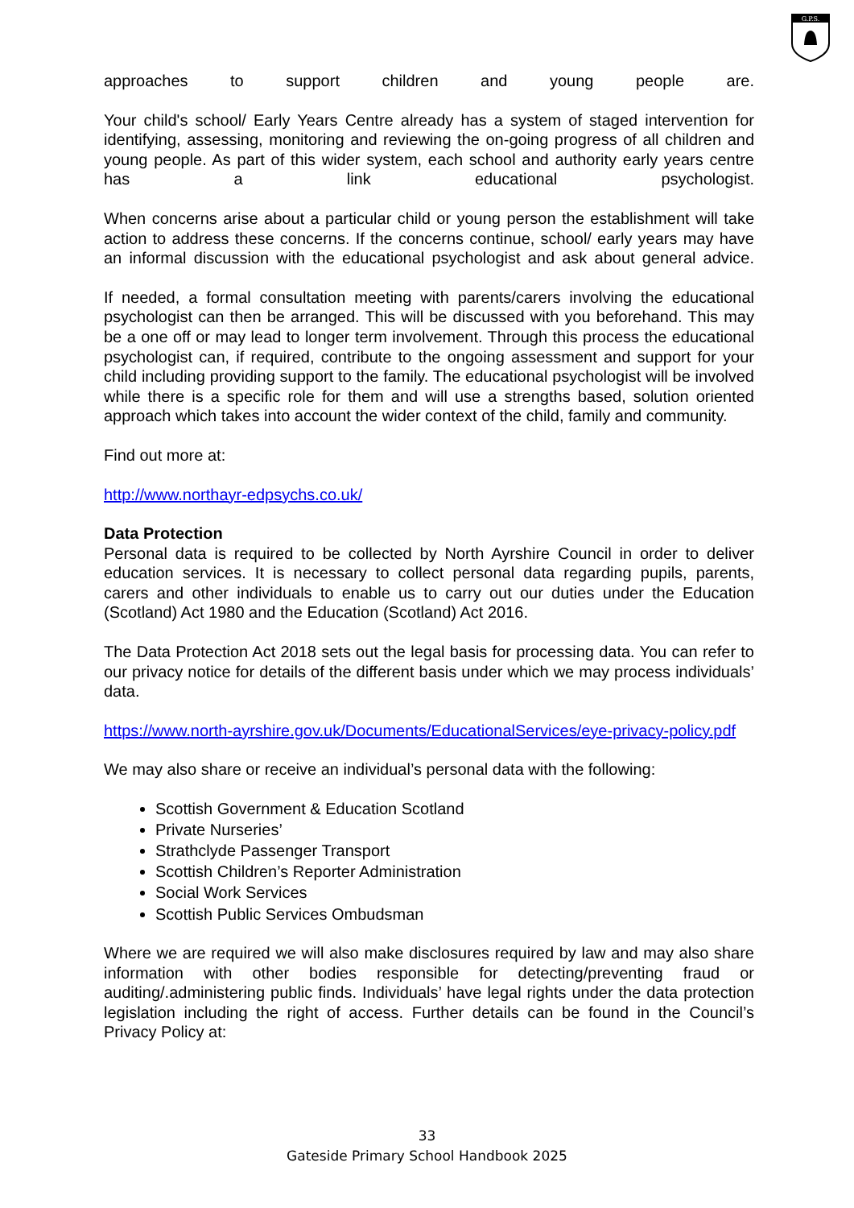G.P.S.
approaches to support children and young people are.
Your child's school/ Early Years Centre already has a system of staged intervention for identifying, assessing, monitoring and reviewing the on-going progress of all children and young people. As part of this wider system, each school and authority early years centre has a link educational psychologist.
When concerns arise about a particular child or young person the establishment will take action to address these concerns. If the concerns continue, school/ early years may have an informal discussion with the educational psychologist and ask about general advice.
If needed, a formal consultation meeting with parents/carers involving the educational psychologist can then be arranged. This will be discussed with you beforehand. This may be a one off or may lead to longer term involvement. Through this process the educational psychologist can, if required, contribute to the ongoing assessment and support for your child including providing support to the family. The educational psychologist will be involved while there is a specific role for them and will use a strengths based, solution oriented approach which takes into account the wider context of the child, family and community.
Find out more at:
http://www.northayr-edpsychs.co.uk/
Data Protection
Personal data is required to be collected by North Ayrshire Council in order to deliver education services. It is necessary to collect personal data regarding pupils, parents, carers and other individuals to enable us to carry out our duties under the Education (Scotland) Act 1980 and the Education (Scotland) Act 2016.
The Data Protection Act 2018 sets out the legal basis for processing data. You can refer to our privacy notice for details of the different basis under which we may process individuals’ data.
https://www.north-ayrshire.gov.uk/Documents/EducationalServices/eye-privacy-policy.pdf
We may also share or receive an individual’s personal data with the following:
Scottish Government & Education Scotland
Private Nurseries’
Strathclyde Passenger Transport
Scottish Children’s Reporter Administration
Social Work Services
Scottish Public Services Ombudsman
Where we are required we will also make disclosures required by law and may also share information with other bodies responsible for detecting/preventing fraud or auditing/.administering public finds. Individuals’ have legal rights under the data protection legislation including the right of access. Further details can be found in the Council’s Privacy Policy at:
33
Gateside Primary School Handbook 2025